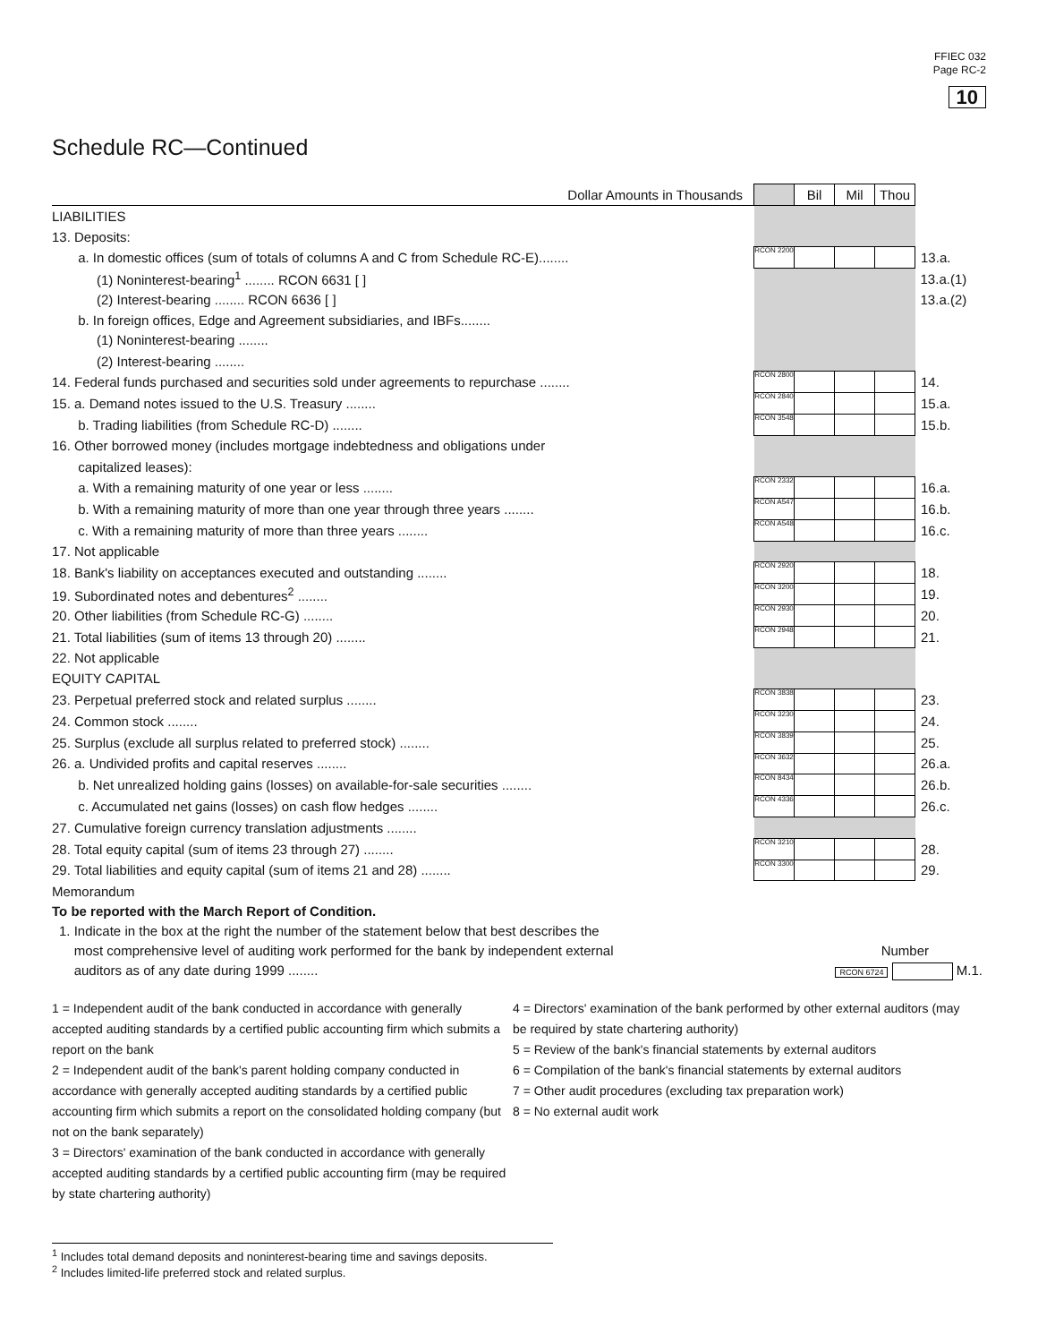FFIEC 032
Page RC-2
10
Schedule RC—Continued
| Dollar Amounts in Thousands | | Bil | Mil | Thou | |
| LIABILITIES | | | | | |
| 13. Deposits: | | | | | |
| a. In domestic offices (sum of totals of columns A and C from Schedule RC-E)........ | RCON 2200 | | | | 13.a. |
| (1) Noninterest-bearing<sup>1</sup> ........ RCON 6631 [ ] | | | | | 13.a.(1) |
| (2) Interest-bearing ........ RCON 6636 [ ] | | | | | 13.a.(2) |
| b. In foreign offices, Edge and Agreement subsidiaries, and IBFs........ | | | | | |
| (1) Noninterest-bearing ........ | | | | | |
| (2) Interest-bearing ........ | | | | | |
| 14. Federal funds purchased and securities sold under agreements to repurchase ........ | RCON 2800 | | | | 14. |
| 15. a. Demand notes issued to the U.S. Treasury ........ | RCON 2840 | | | | 15.a. |
| b. Trading liabilities (from Schedule RC-D) ........ | RCON 3548 | | | | 15.b. |
| 16. Other borrowed money (includes mortgage indebtedness and obligations under | | | | | |
| capitalized leases): | | | | | |
| a. With a remaining maturity of one year or less ........ | RCON 2332 | | | | 16.a. |
| b. With a remaining maturity of more than one year through three years ........ | RCON A547 | | | | 16.b. |
| c. With a remaining maturity of more than three years ........ | RCON A548 | | | | 16.c. |
| 17. Not applicable | | | | | |
| 18. Bank's liability on acceptances executed and outstanding ........ | RCON 2920 | | | | 18. |
| 19. Subordinated notes and debentures<sup>2</sup> ........ | RCON 3200 | | | | 19. |
| 20. Other liabilities (from Schedule RC-G) ........ | RCON 2930 | | | | 20. |
| 21. Total liabilities (sum of items 13 through 20) ........ | RCON 2948 | | | | 21. |
| 22. Not applicable | | | | | |
| EQUITY CAPITAL | | | | | |
| 23. Perpetual preferred stock and related surplus ........ | RCON 3838 | | | | 23. |
| 24. Common stock ........ | RCON 3230 | | | | 24. |
| 25. Surplus (exclude all surplus related to preferred stock) ........ | RCON 3839 | | | | 25. |
| 26. a. Undivided profits and capital reserves ........ | RCON 3632 | | | | 26.a. |
| b. Net unrealized holding gains (losses) on available-for-sale securities ........ | RCON 8434 | | | | 26.b. |
| c. Accumulated net gains (losses) on cash flow hedges ........ | RCON 4336 | | | | 26.c. |
| 27. Cumulative foreign currency translation adjustments ........ | | | | | |
| 28. Total equity capital (sum of items 23 through 27) ........ | RCON 3210 | | | | 28. |
| 29. Total liabilities and equity capital (sum of items 21 and 28) ........ | RCON 3300 | | | | 29. |
Memorandum
To be reported with the March Report of Condition.
1. Indicate in the box at the right the number of the statement below that best describes the
most comprehensive level of auditing work performed for the bank by independent external Number
auditors as of any date during 1999 ........ RCON 6724 M.1.
1 = Independent audit of the bank conducted in accordance with generally accepted auditing standards by a certified public accounting firm which submits a report on the bank
2 = Independent audit of the bank's parent holding company conducted in accordance with generally accepted auditing standards by a certified public accounting firm which submits a report on the consolidated holding company (but not on the bank separately)
3 = Directors' examination of the bank conducted in accordance with generally accepted auditing standards by a certified public accounting firm (may be required by state chartering authority)
4 = Directors' examination of the bank performed by other external auditors (may be required by state chartering authority)
5 = Review of the bank's financial statements by external auditors
6 = Compilation of the bank's financial statements by external auditors
7 = Other audit procedures (excluding tax preparation work)
8 = No external audit work
<sup>1</sup> Includes total demand deposits and noninterest-bearing time and savings deposits.
<sup>2</sup> Includes limited-life preferred stock and related surplus.